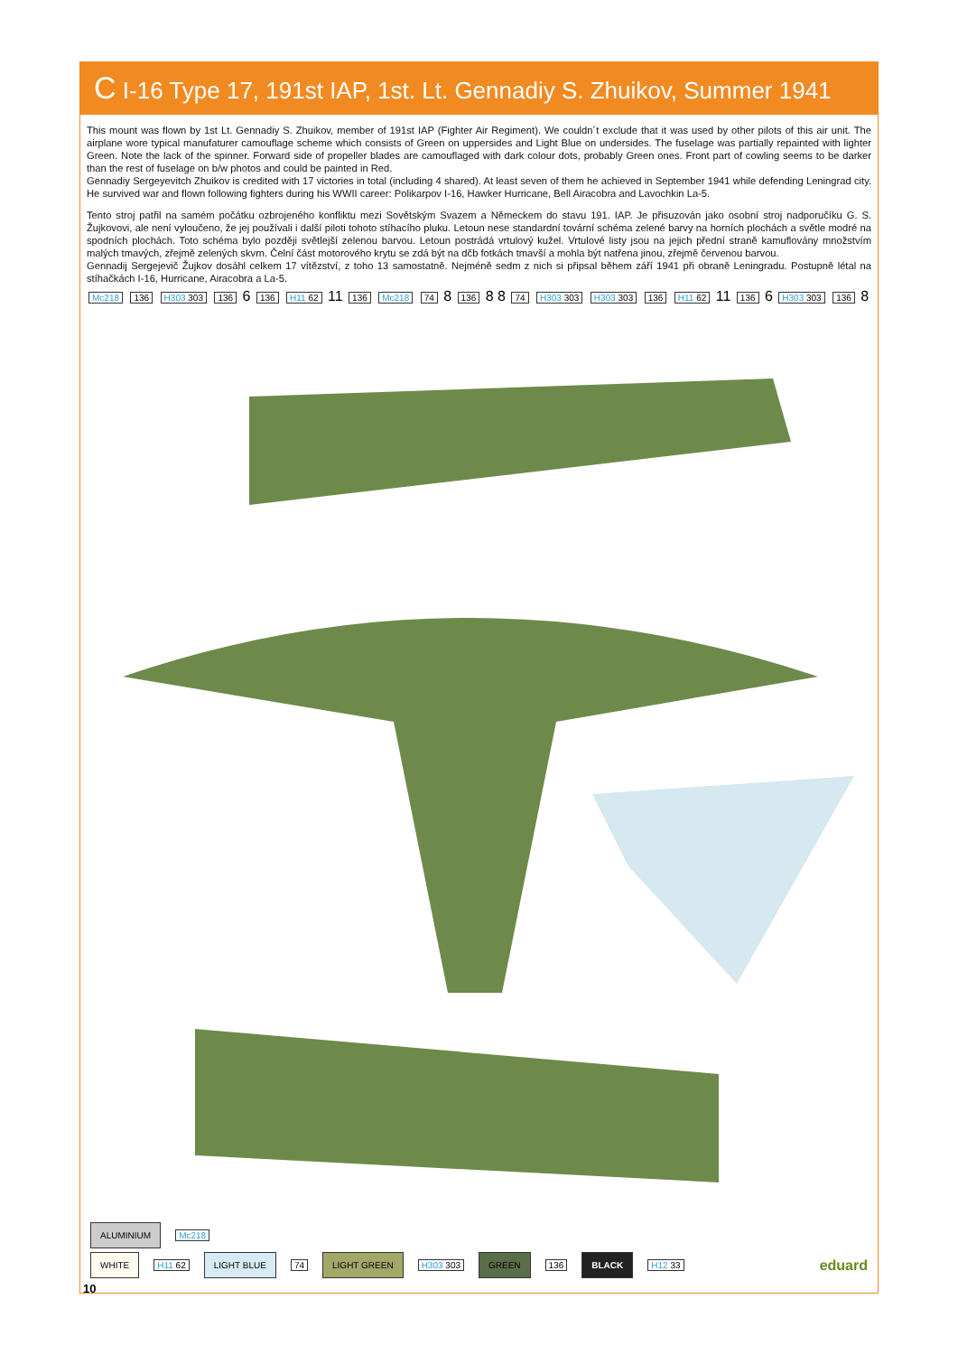C I-16 Type 17, 191st IAP, 1st. Lt. Gennadiy S. Zhuikov, Summer 1941
This mount was flown by 1st Lt. Gennadiy S. Zhuikov, member of 191st IAP (Fighter Air Regiment). We couldn´t exclude that it was used by other pilots of this air unit. The airplane wore typical manufaturer camouflage scheme which consists of Green on uppersides and Light Blue on undersides. The fuselage was partially repainted with lighter Green. Note the lack of the spinner. Forward side of propeller blades are camouflaged with dark colour dots, probably Green ones. Front part of cowling seems to be darker than the rest of fuselage on b/w photos and could be painted in Red.
Gennadiy Sergeyevitch Zhuikov is credited with 17 victories in total (including 4 shared). At least seven of them he achieved in September 1941 while defending Leningrad city. He survived war and flown following fighters during his WWII career: Polikarpov I-16, Hawker Hurricane, Bell Airacobra and Lavochkin La-5.
Tento stroj patřil na samém počátku ozbrojeného konfliktu mezi Sovětským Svazem a Německem do stavu 191. IAP. Je přisuzován jako osobní stroj nadporučíku G. S. Žujkovovi, ale není vyloučeno, že jej používali i další piloti tohoto stíhacího pluku. Letoun nese standardní tovární schéma zelené barvy na horních plochách a světle modré na spodních plochách. Toto schéma bylo později světlejší zelenou barvou. Letoun postrádá vrtulový kužel. Vrtulové listy jsou na jejich přední straně kamuflovány množstvím malých tmavých, zřejmě zelených skvrn. Čelní část motorového krytu se zdá být na dčb fotkách tmavší a mohla být natřena jinou, zřejmě červenou barvou.
Gennadij Sergejevič Žujkov dosáhl celkem 17 vítězství, z toho 13 samostatně. Nejméně sedm z nich si připsal během září 1941 při obraně Leningradu. Postupně létal na stíhačkách I-16, Hurricane, Airacobra a La-5.
Mc218 136 H303 303 136 6 136 H11 62 11 136 Mc218 74 8 136 8 8 74 H303 303 H303 303 136 H11 62 11 136 6 H303 303 136 8
ALUMINIUM Mc218
WHITE H11 62 LIGHT BLUE 74 LIGHT GREEN H303 303 GREEN 136 BLACK H12 33 eduard
10